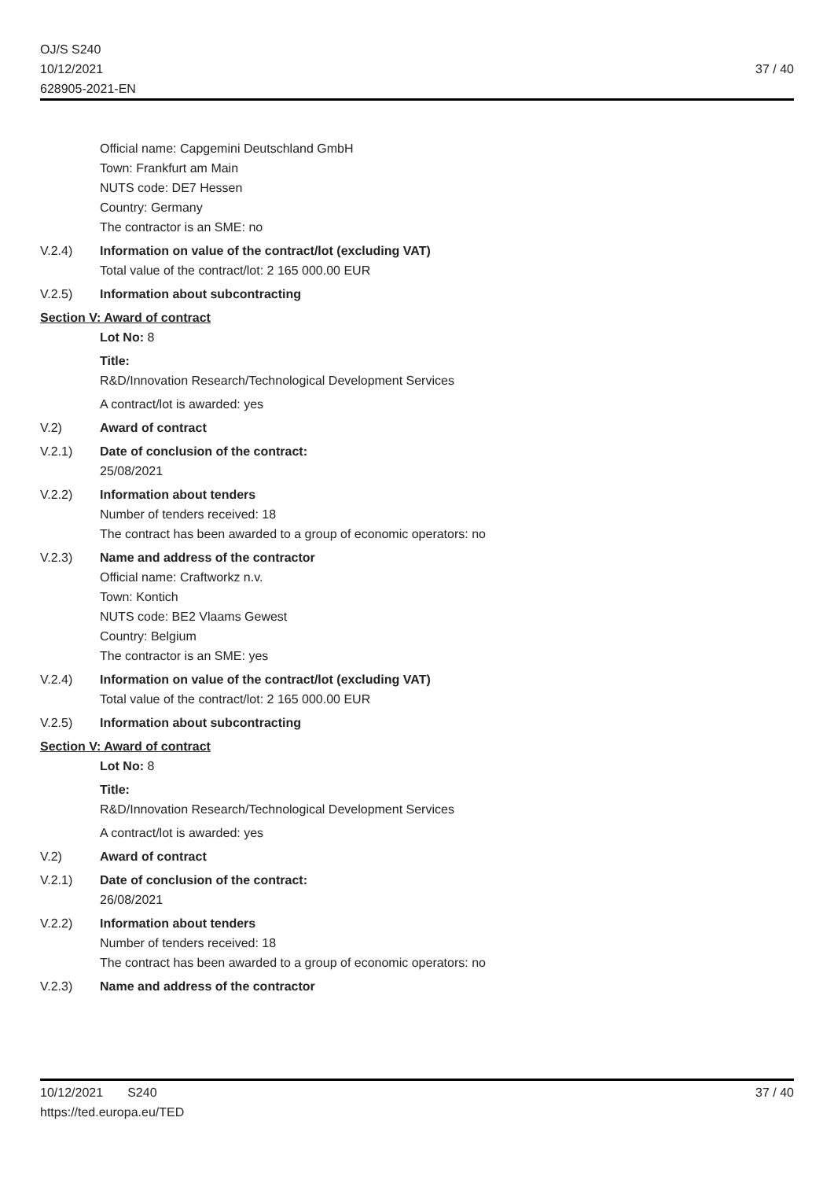OJ/S S240
10/12/2021
628905-2021-EN
37 / 40
Official name: Capgemini Deutschland GmbH
Town: Frankfurt am Main
NUTS code: DE7 Hessen
Country: Germany
The contractor is an SME: no
V.2.4) Information on value of the contract/lot (excluding VAT)
Total value of the contract/lot: 2 165 000.00 EUR
V.2.5) Information about subcontracting
Section V: Award of contract
Lot No: 8
Title:
R&D/Innovation Research/Technological Development Services
A contract/lot is awarded: yes
V.2) Award of contract
V.2.1) Date of conclusion of the contract:
25/08/2021
V.2.2) Information about tenders
Number of tenders received: 18
The contract has been awarded to a group of economic operators: no
V.2.3) Name and address of the contractor
Official name: Craftworkz n.v.
Town: Kontich
NUTS code: BE2 Vlaams Gewest
Country: Belgium
The contractor is an SME: yes
V.2.4) Information on value of the contract/lot (excluding VAT)
Total value of the contract/lot: 2 165 000.00 EUR
V.2.5) Information about subcontracting
Section V: Award of contract
Lot No: 8
Title:
R&D/Innovation Research/Technological Development Services
A contract/lot is awarded: yes
V.2) Award of contract
V.2.1) Date of conclusion of the contract:
26/08/2021
V.2.2) Information about tenders
Number of tenders received: 18
The contract has been awarded to a group of economic operators: no
V.2.3) Name and address of the contractor
10/12/2021 S240
https://ted.europa.eu/TED
37 / 40